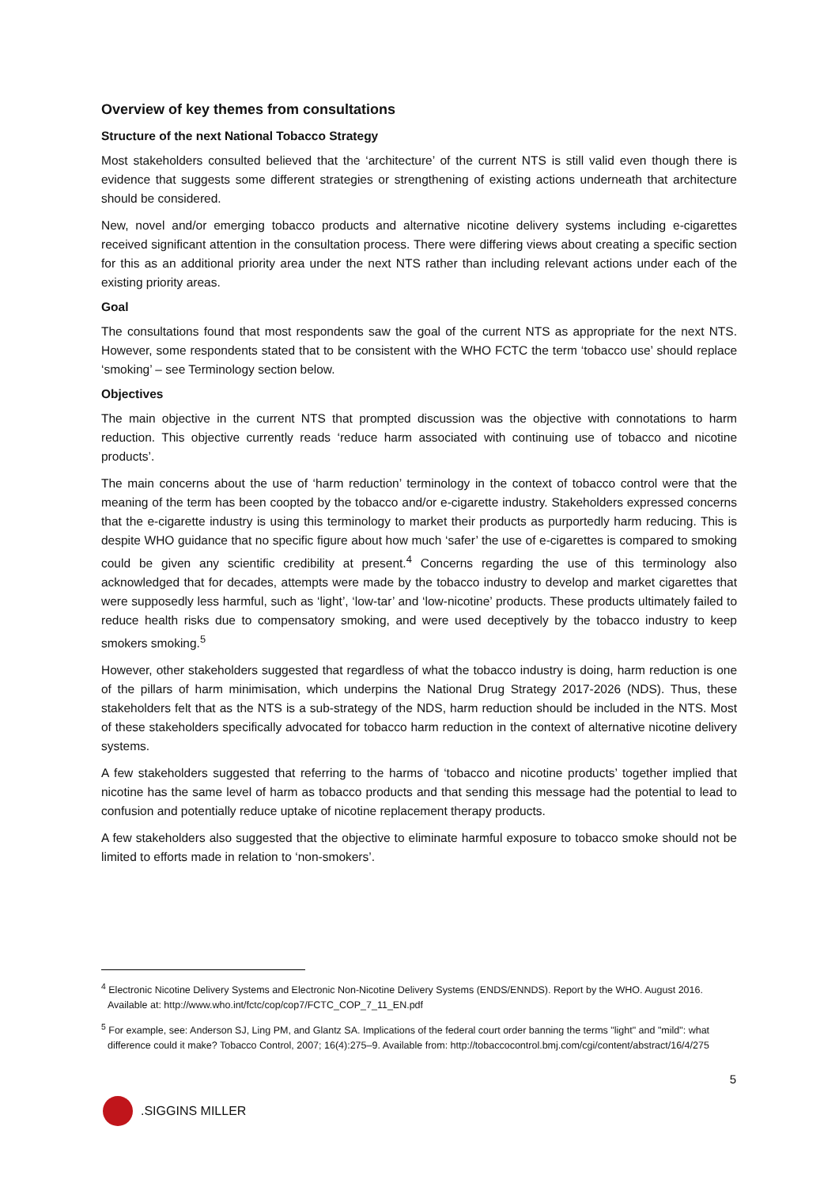Overview of key themes from consultations
Structure of the next National Tobacco Strategy
Most stakeholders consulted believed that the ‘architecture’ of the current NTS is still valid even though there is evidence that suggests some different strategies or strengthening of existing actions underneath that architecture should be considered.
New, novel and/or emerging tobacco products and alternative nicotine delivery systems including e-cigarettes received significant attention in the consultation process. There were differing views about creating a specific section for this as an additional priority area under the next NTS rather than including relevant actions under each of the existing priority areas.
Goal
The consultations found that most respondents saw the goal of the current NTS as appropriate for the next NTS. However, some respondents stated that to be consistent with the WHO FCTC the term ‘tobacco use’ should replace ‘smoking’ – see Terminology section below.
Objectives
The main objective in the current NTS that prompted discussion was the objective with connotations to harm reduction. This objective currently reads ‘reduce harm associated with continuing use of tobacco and nicotine products’.
The main concerns about the use of ‘harm reduction’ terminology in the context of tobacco control were that the meaning of the term has been coopted by the tobacco and/or e-cigarette industry. Stakeholders expressed concerns that the e-cigarette industry is using this terminology to market their products as purportedly harm reducing. This is despite WHO guidance that no specific figure about how much ‘safer’ the use of e-cigarettes is compared to smoking could be given any scientific credibility at present.<sup>4</sup> Concerns regarding the use of this terminology also acknowledged that for decades, attempts were made by the tobacco industry to develop and market cigarettes that were supposedly less harmful, such as ‘light’, ‘low-tar’ and ‘low-nicotine’ products. These products ultimately failed to reduce health risks due to compensatory smoking, and were used deceptively by the tobacco industry to keep smokers smoking.<sup>5</sup>
However, other stakeholders suggested that regardless of what the tobacco industry is doing, harm reduction is one of the pillars of harm minimisation, which underpins the National Drug Strategy 2017-2026 (NDS). Thus, these stakeholders felt that as the NTS is a sub-strategy of the NDS, harm reduction should be included in the NTS. Most of these stakeholders specifically advocated for tobacco harm reduction in the context of alternative nicotine delivery systems.
A few stakeholders suggested that referring to the harms of ‘tobacco and nicotine products’ together implied that nicotine has the same level of harm as tobacco products and that sending this message had the potential to lead to confusion and potentially reduce uptake of nicotine replacement therapy products.
A few stakeholders also suggested that the objective to eliminate harmful exposure to tobacco smoke should not be limited to efforts made in relation to ‘non-smokers’.
<sup>4</sup> Electronic Nicotine Delivery Systems and Electronic Non-Nicotine Delivery Systems (ENDS/ENNDS). Report by the WHO. August 2016. Available at: http://www.who.int/fctc/cop/cop7/FCTC_COP_7_11_EN.pdf
<sup>5</sup> For example, see: Anderson SJ, Ling PM, and Glantz SA. Implications of the federal court order banning the terms "light" and "mild": what difference could it make? Tobacco Control, 2007; 16(4):275–9. Available from: http://tobaccocontrol.bmj.com/cgi/content/abstract/16/4/275
5
.SIGGINS MILLER